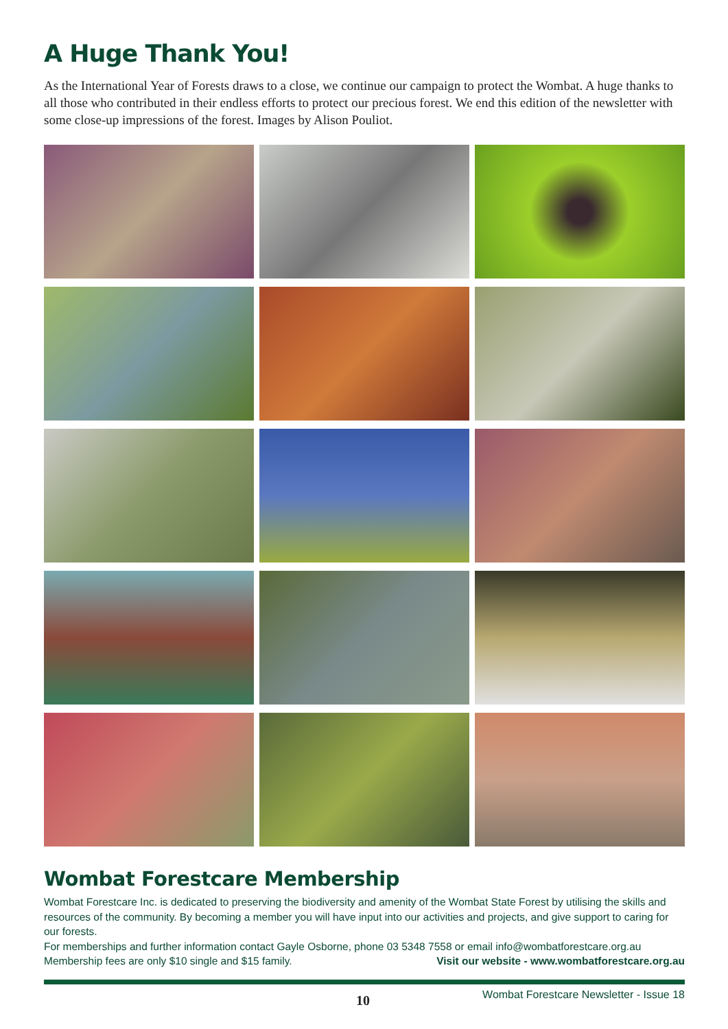A Huge Thank You!
As the International Year of Forests draws to a close, we continue our campaign to protect the Wombat. A huge thanks to all those who contributed in their endless efforts to protect our precious forest. We end this edition of the newsletter with some close-up impressions of the forest. Images by Alison Pouliot.
Wombat Forestcare Membership
Wombat Forestcare Inc. is dedicated to preserving the biodiversity and amenity of the Wombat State Forest by utilising the skills and resources of the community. By becoming a member you will have input into our activities and projects, and give support to caring for our forests.
For memberships and further information contact Gayle Osborne, phone 03 5348 7558 or email info@wombatforestcare.org.au
Membership fees are only $10 single and $15 family. Visit our website - www.wombatforestcare.org.au
10 Wombat Forestcare Newsletter - Issue 18